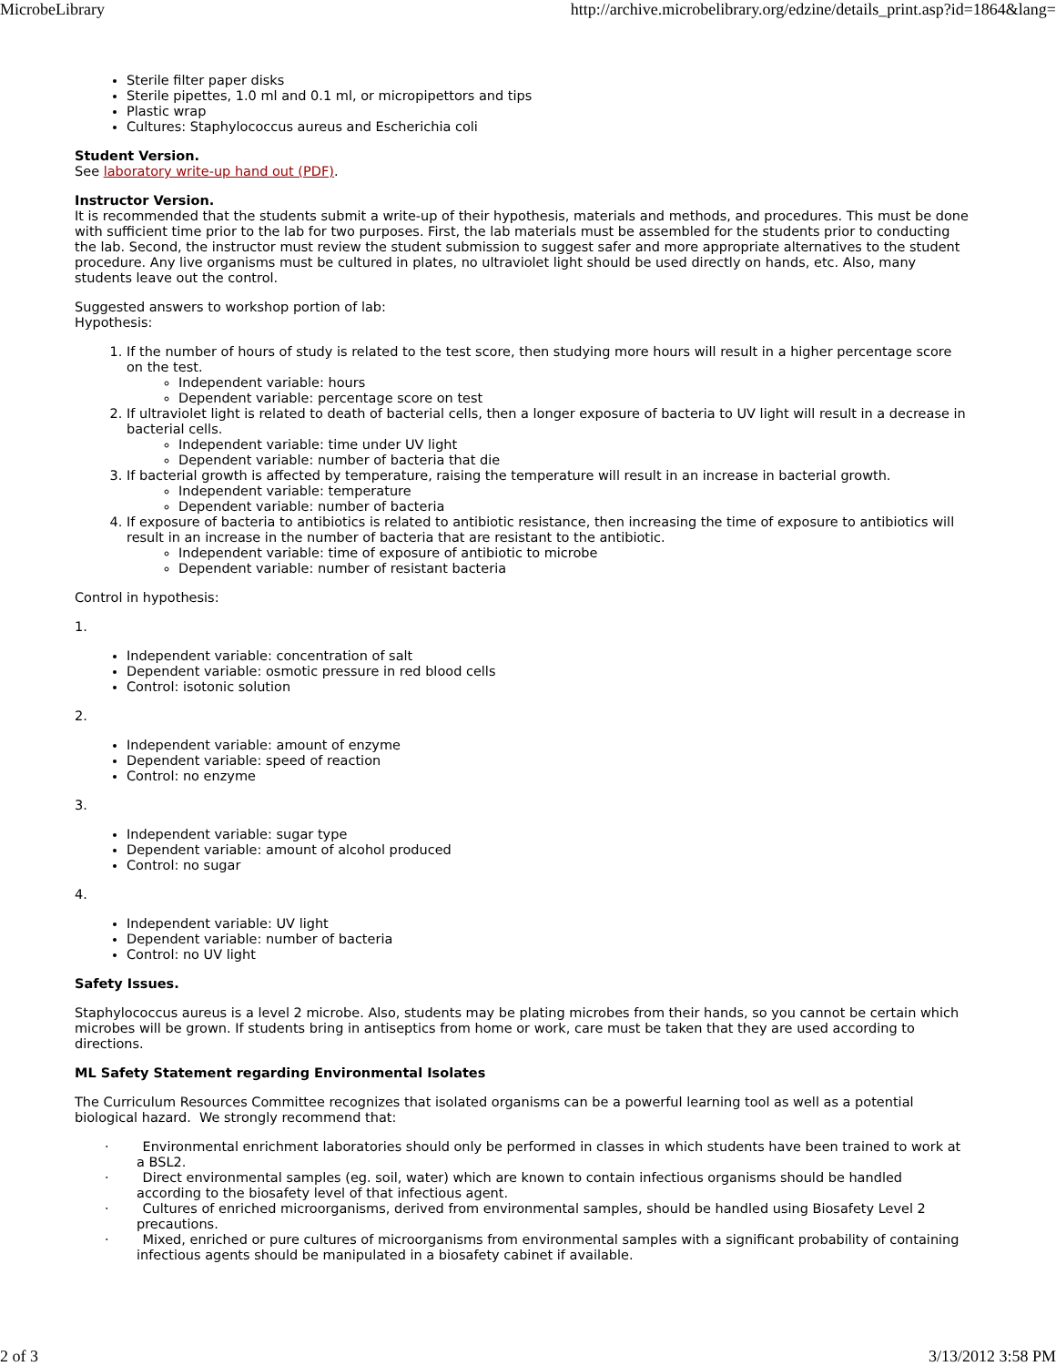MicrobeLibrary http://archive.microbelibrary.org/edzine/details_print.asp?id=1864&lang=
Sterile filter paper disks
Sterile pipettes, 1.0 ml and 0.1 ml, or micropipettors and tips
Plastic wrap
Cultures: Staphylococcus aureus and Escherichia coli
Student Version.
See laboratory write-up hand out (PDF).
Instructor Version.
It is recommended that the students submit a write-up of their hypothesis, materials and methods, and procedures. This must be done with sufficient time prior to the lab for two purposes. First, the lab materials must be assembled for the students prior to conducting the lab. Second, the instructor must review the student submission to suggest safer and more appropriate alternatives to the student procedure. Any live organisms must be cultured in plates, no ultraviolet light should be used directly on hands, etc. Also, many students leave out the control.
Suggested answers to workshop portion of lab:
Hypothesis:
1. If the number of hours of study is related to the test score, then studying more hours will result in a higher percentage score on the test.
Independent variable: hours
Dependent variable: percentage score on test
2. If ultraviolet light is related to death of bacterial cells, then a longer exposure of bacteria to UV light will result in a decrease in bacterial cells.
Independent variable: time under UV light
Dependent variable: number of bacteria that die
3. If bacterial growth is affected by temperature, raising the temperature will result in an increase in bacterial growth.
Independent variable: temperature
Dependent variable: number of bacteria
4. If exposure of bacteria to antibiotics is related to antibiotic resistance, then increasing the time of exposure to antibiotics will result in an increase in the number of bacteria that are resistant to the antibiotic.
Independent variable: time of exposure of antibiotic to microbe
Dependent variable: number of resistant bacteria
Control in hypothesis:
1.
Independent variable: concentration of salt
Dependent variable: osmotic pressure in red blood cells
Control: isotonic solution
2.
Independent variable: amount of enzyme
Dependent variable: speed of reaction
Control: no enzyme
3.
Independent variable: sugar type
Dependent variable: amount of alcohol produced
Control: no sugar
4.
Independent variable: UV light
Dependent variable: number of bacteria
Control: no UV light
Safety Issues.
Staphylococcus aureus is a level 2 microbe. Also, students may be plating microbes from their hands, so you cannot be certain which microbes will be grown. If students bring in antiseptics from home or work, care must be taken that they are used according to directions.
ML Safety Statement regarding Environmental Isolates
The Curriculum Resources Committee recognizes that isolated organisms can be a powerful learning tool as well as a potential biological hazard. We strongly recommend that:
· Environmental enrichment laboratories should only be performed in classes in which students have been trained to work at a BSL2.
· Direct environmental samples (eg. soil, water) which are known to contain infectious organisms should be handled according to the biosafety level of that infectious agent.
· Cultures of enriched microorganisms, derived from environmental samples, should be handled using Biosafety Level 2 precautions.
· Mixed, enriched or pure cultures of microorganisms from environmental samples with a significant probability of containing infectious agents should be manipulated in a biosafety cabinet if available.
2 of 3 3/13/2012 3:58 PM